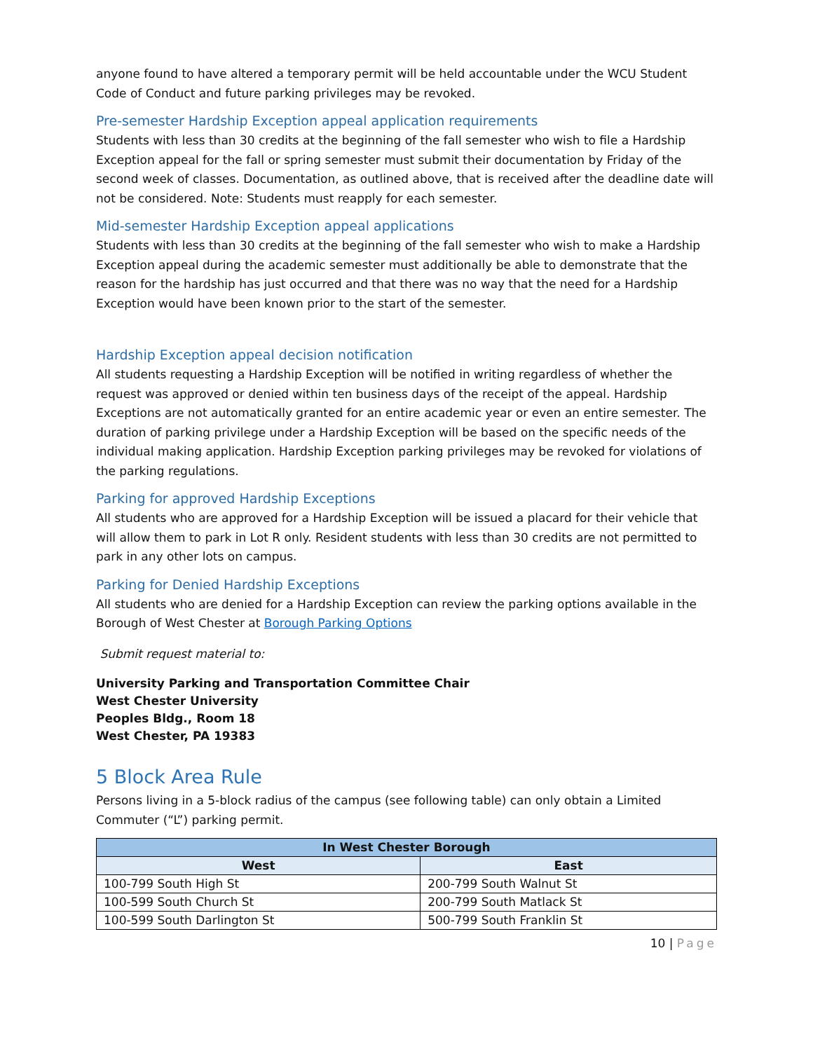anyone found to have altered a temporary permit will be held accountable under the WCU Student Code of Conduct and future parking privileges may be revoked.
Pre-semester Hardship Exception appeal application requirements
Students with less than 30 credits at the beginning of the fall semester who wish to file a Hardship Exception appeal for the fall or spring semester must submit their documentation by Friday of the second week of classes. Documentation, as outlined above, that is received after the deadline date will not be considered. Note: Students must reapply for each semester.
Mid-semester Hardship Exception appeal applications
Students with less than 30 credits at the beginning of the fall semester who wish to make a Hardship Exception appeal during the academic semester must additionally be able to demonstrate that the reason for the hardship has just occurred and that there was no way that the need for a Hardship Exception would have been known prior to the start of the semester.
Hardship Exception appeal decision notification
All students requesting a Hardship Exception will be notified in writing regardless of whether the request was approved or denied within ten business days of the receipt of the appeal. Hardship Exceptions are not automatically granted for an entire academic year or even an entire semester. The duration of parking privilege under a Hardship Exception will be based on the specific needs of the individual making application. Hardship Exception parking privileges may be revoked for violations of the parking regulations.
Parking for approved Hardship Exceptions
All students who are approved for a Hardship Exception will be issued a placard for their vehicle that will allow them to park in Lot R only. Resident students with less than 30 credits are not permitted to park in any other lots on campus.
Parking for Denied Hardship Exceptions
All students who are denied for a Hardship Exception can review the parking options available in the Borough of West Chester at Borough Parking Options
Submit request material to:
University Parking and Transportation Committee Chair
West Chester University
Peoples Bldg., Room 18
West Chester, PA 19383
5 Block Area Rule
Persons living in a 5-block radius of the campus (see following table) can only obtain a Limited Commuter (“L”) parking permit.
| In West Chester Borough | |
| --- | --- |
| West | East |
| 100-799 South High St | 200-799 South Walnut St |
| 100-599 South Church St | 200-799 South Matlack St |
| 100-599 South Darlington St | 500-799 South Franklin St |
10 | Page